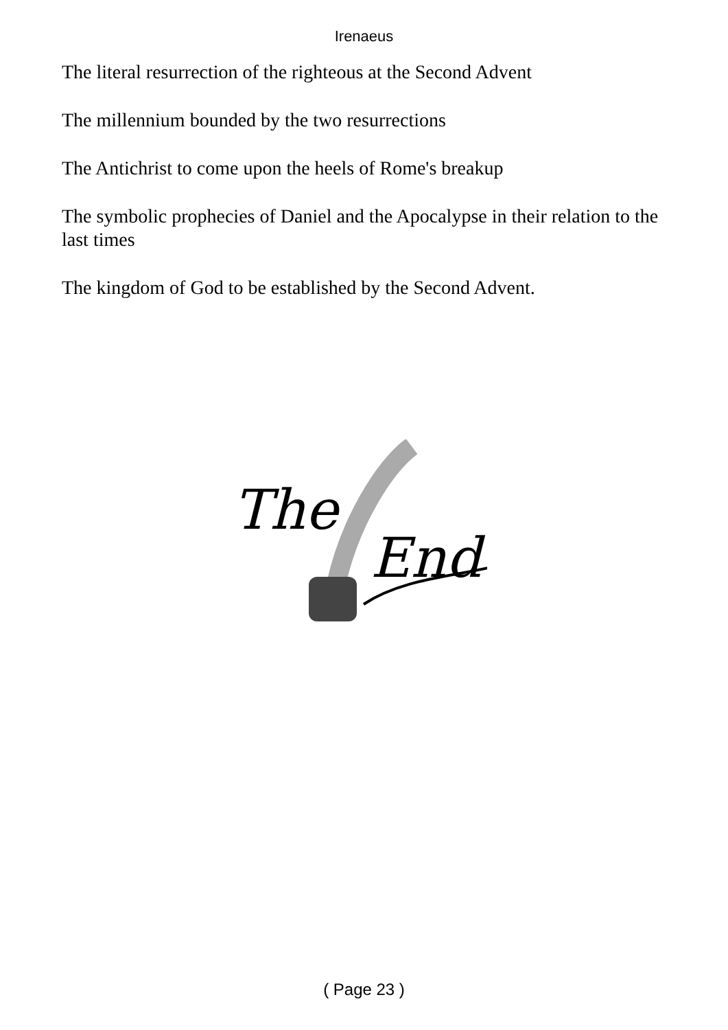Irenaeus
The literal resurrection of the righteous at the Second Advent
The millennium bounded by the two resurrections
The Antichrist to come upon the heels of Rome's breakup
The symbolic prophecies of Daniel and the Apocalypse in their relation to the last times
The kingdom of God to be established by the Second Advent.
The
End
( Page 23 )